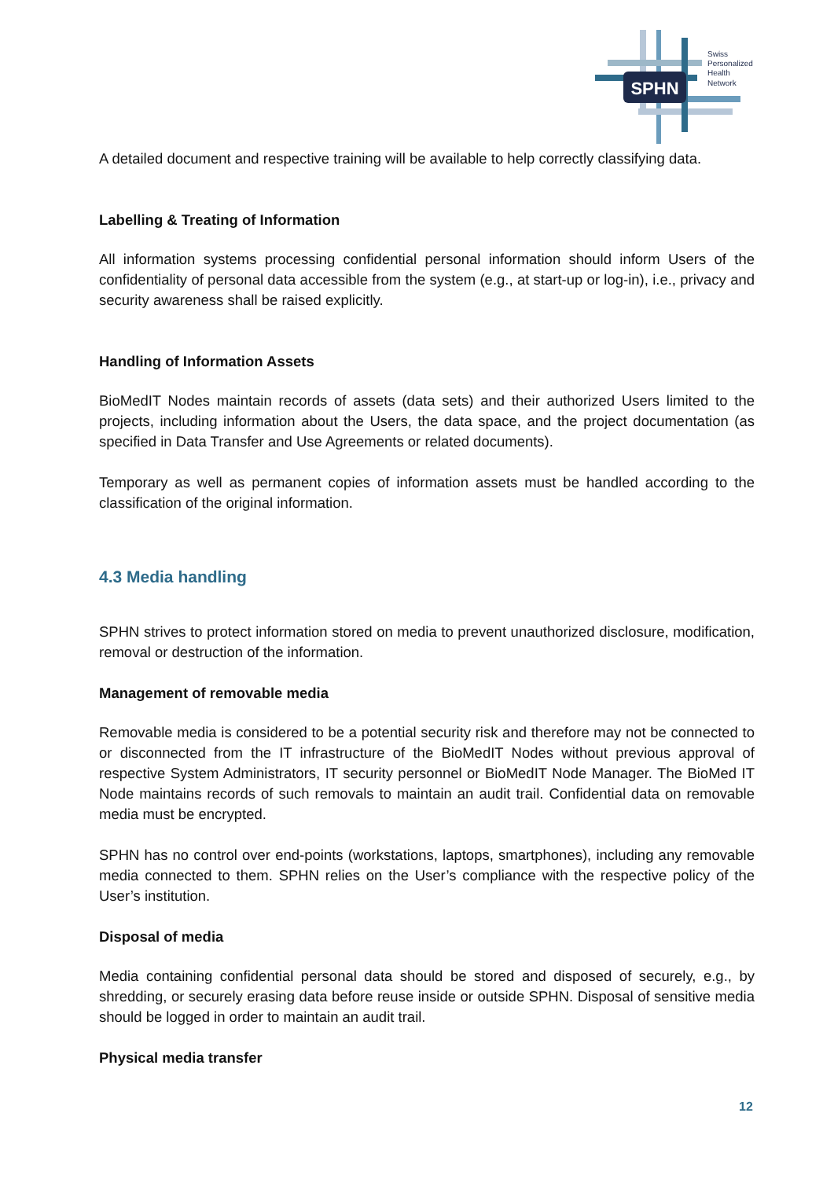SPHN
Swiss
Personalized
Health
Network
A detailed document and respective training will be available to help correctly classifying data.
Labelling & Treating of Information
All information systems processing confidential personal information should inform Users of the confidentiality of personal data accessible from the system (e.g., at start-up or log-in), i.e., privacy and security awareness shall be raised explicitly.
Handling of Information Assets
BioMedIT Nodes maintain records of assets (data sets) and their authorized Users limited to the projects, including information about the Users, the data space, and the project documentation (as specified in Data Transfer and Use Agreements or related documents).
Temporary as well as permanent copies of information assets must be handled according to the classification of the original information.
4.3 Media handling
SPHN strives to protect information stored on media to prevent unauthorized disclosure, modification, removal or destruction of the information.
Management of removable media
Removable media is considered to be a potential security risk and therefore may not be connected to or disconnected from the IT infrastructure of the BioMedIT Nodes without previous approval of respective System Administrators, IT security personnel or BioMedIT Node Manager. The BioMed IT Node maintains records of such removals to maintain an audit trail. Confidential data on removable media must be encrypted.
SPHN has no control over end-points (workstations, laptops, smartphones), including any removable media connected to them. SPHN relies on the User’s compliance with the respective policy of the User’s institution.
Disposal of media
Media containing confidential personal data should be stored and disposed of securely, e.g., by shredding, or securely erasing data before reuse inside or outside SPHN. Disposal of sensitive media should be logged in order to maintain an audit trail.
Physical media transfer
12